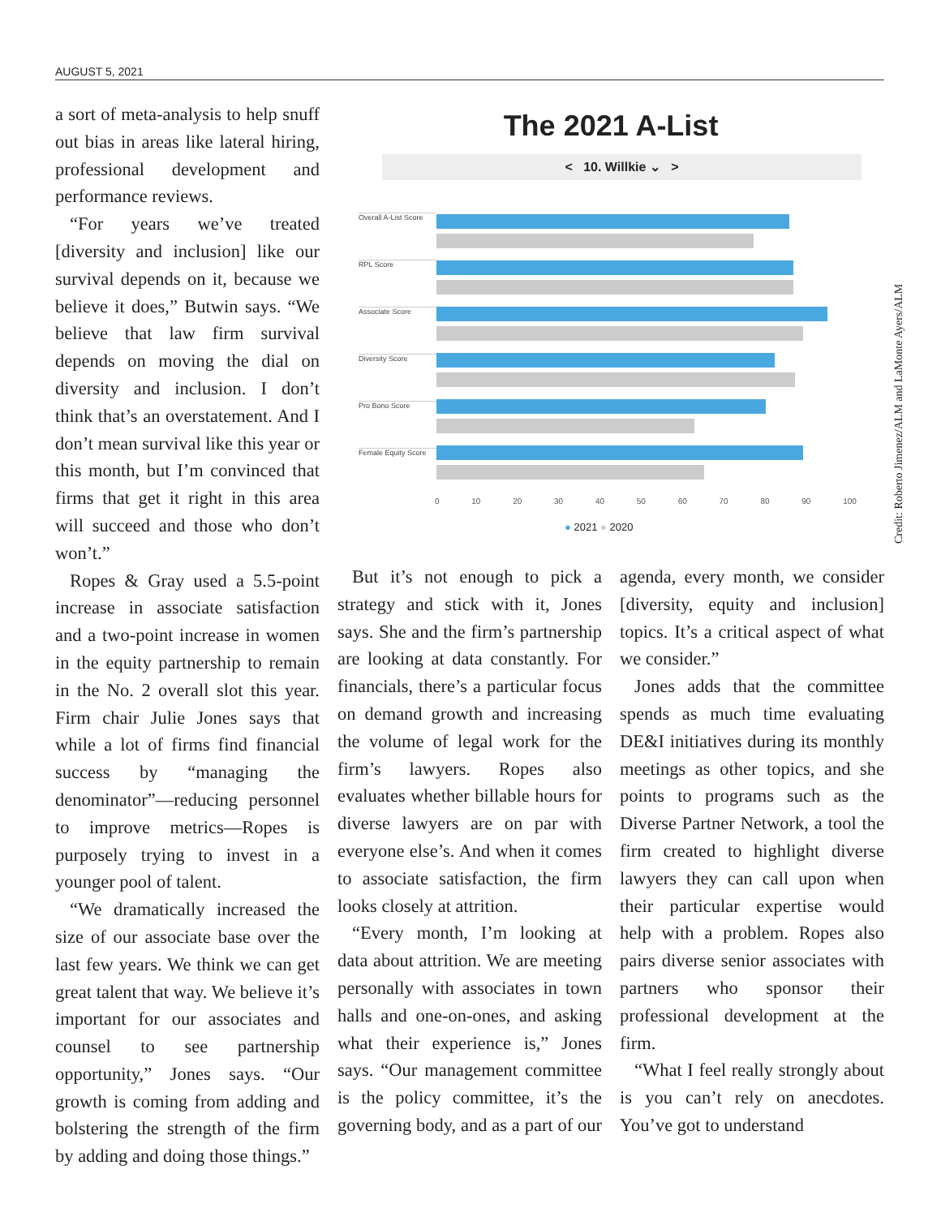AUGUST 5, 2021
Credit: Roberto Jimenez/ALM and LaMonte Ayers/ALM
a sort of meta-analysis to help snuff out bias in areas like lateral hiring, professional development and performance reviews.
“For years we’ve treated [diversity and inclusion] like our survival depends on it, because we believe it does,” Butwin says. “We believe that law firm survival depends on moving the dial on diversity and inclusion. I don’t think that’s an overstatement. And I don’t mean survival like this year or this month, but I’m convinced that firms that get it right in this area will succeed and those who don’t won’t.”
Ropes & Gray used a 5.5-point increase in associate satisfaction and a two-point increase in women in the equity partnership to remain in the No. 2 overall slot this year. Firm chair Julie Jones says that while a lot of firms find financial success by “managing the denominator”—reducing personnel to improve metrics—Ropes is purposely trying to invest in a younger pool of talent.
“We dramatically increased the size of our associate base over the last few years. We think we can get great talent that way. We believe it’s important for our associates and counsel to see partnership opportunity,” Jones says. “Our growth is coming from adding and bolstering the strength of the firm by adding and doing those things.”
The 2021 A-List
< 10. Willkie ⌄ >
Overall A-List Score
RPL Score
Associate Score
Diversity Score
Pro Bono Score
Female Equity Score
0 10 20 30 40 50 60 70 80 90 100
● 2021 ● 2020
But it’s not enough to pick a strategy and stick with it, Jones says. She and the firm’s partnership are looking at data constantly. For financials, there’s a particular focus on demand growth and increasing the volume of legal work for the firm’s lawyers. Ropes also evaluates whether billable hours for diverse lawyers are on par with everyone else’s. And when it comes to associate satisfaction, the firm looks closely at attrition.
“Every month, I’m looking at data about attrition. We are meeting personally with associates in town halls and one-on-ones, and asking what their experience is,” Jones says. “Our management committee is the policy committee, it’s the governing body, and as a part of our agenda, every month, we consider [diversity, equity and inclusion] topics. It’s a critical aspect of what we consider.”
Jones adds that the committee spends as much time evaluating DE&I initiatives during its monthly meetings as other topics, and she points to programs such as the Diverse Partner Network, a tool the firm created to highlight diverse lawyers they can call upon when their particular expertise would help with a problem. Ropes also pairs diverse senior associates with partners who sponsor their professional development at the firm.
“What I feel really strongly about is you can’t rely on anecdotes. You’ve got to understand